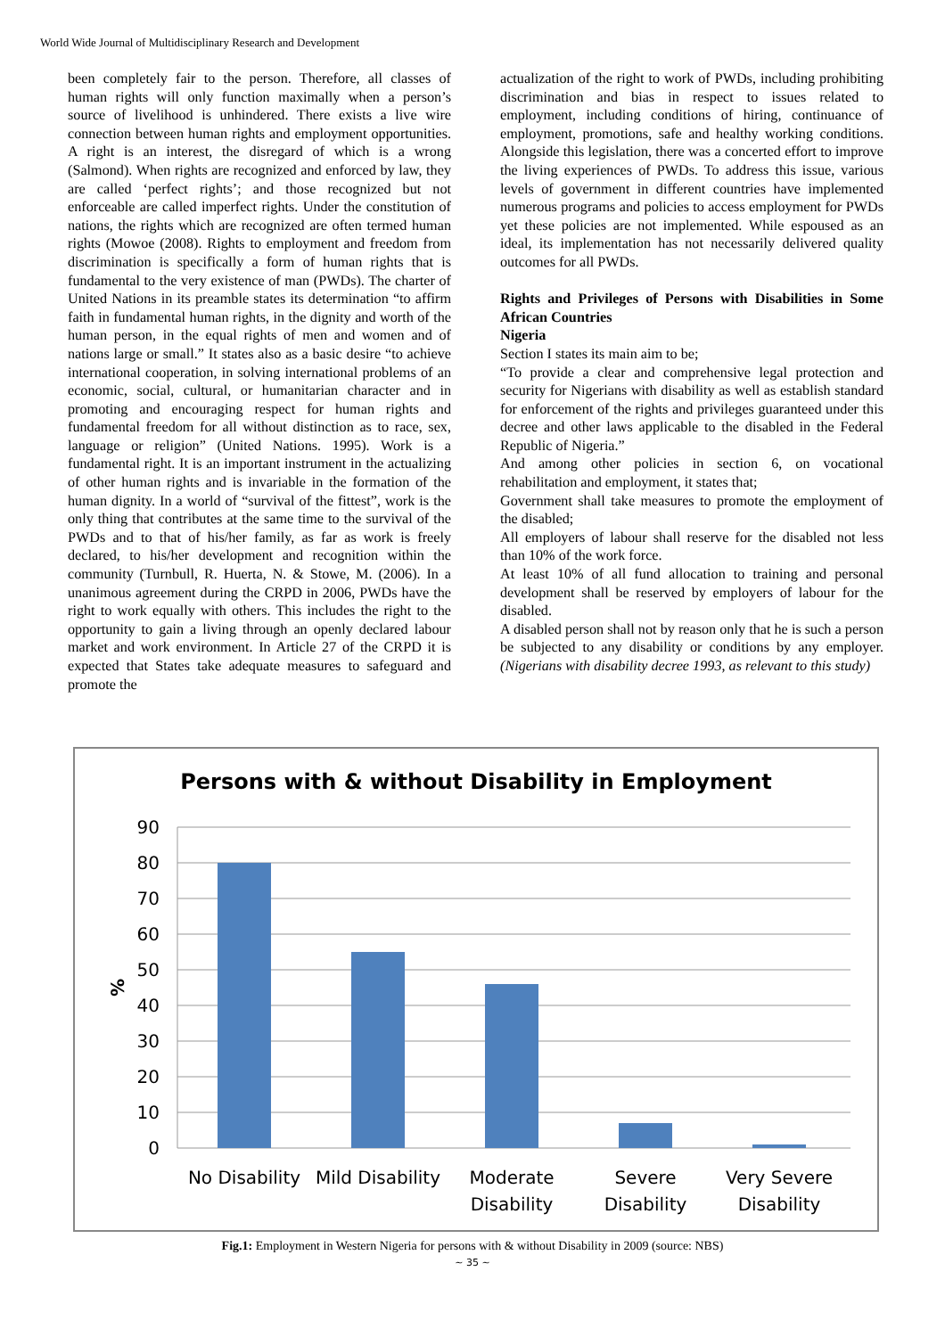World Wide Journal of Multidisciplinary Research and Development
been completely fair to the person. Therefore, all classes of human rights will only function maximally when a person’s source of livelihood is unhindered. There exists a live wire connection between human rights and employment opportunities. A right is an interest, the disregard of which is a wrong (Salmond). When rights are recognized and enforced by law, they are called ‘perfect rights’; and those recognized but not enforceable are called imperfect rights. Under the constitution of nations, the rights which are recognized are often termed human rights (Mowoe (2008). Rights to employment and freedom from discrimination is specifically a form of human rights that is fundamental to the very existence of man (PWDs). The charter of United Nations in its preamble states its determination “to affirm faith in fundamental human rights, in the dignity and worth of the human person, in the equal rights of men and women and of nations large or small.” It states also as a basic desire “to achieve international cooperation, in solving international problems of an economic, social, cultural, or humanitarian character and in promoting and encouraging respect for human rights and fundamental freedom for all without distinction as to race, sex, language or religion” (United Nations. 1995). Work is a fundamental right. It is an important instrument in the actualizing of other human rights and is invariable in the formation of the human dignity. In a world of “survival of the fittest”, work is the only thing that contributes at the same time to the survival of the PWDs and to that of his/her family, as far as work is freely declared, to his/her development and recognition within the community (Turnbull, R. Huerta, N. & Stowe, M. (2006). In a unanimous agreement during the CRPD in 2006, PWDs have the right to work equally with others. This includes the right to the opportunity to gain a living through an openly declared labour market and work environment. In Article 27 of the CRPD it is expected that States take adequate measures to safeguard and promote the
actualization of the right to work of PWDs, including prohibiting discrimination and bias in respect to issues related to employment, including conditions of hiring, continuance of employment, promotions, safe and healthy working conditions. Alongside this legislation, there was a concerted effort to improve the living experiences of PWDs. To address this issue, various levels of government in different countries have implemented numerous programs and policies to access employment for PWDs yet these policies are not implemented. While espoused as an ideal, its implementation has not necessarily delivered quality outcomes for all PWDs.
Rights and Privileges of Persons with Disabilities in Some African Countries
Nigeria
Section I states its main aim to be;
“To provide a clear and comprehensive legal protection and security for Nigerians with disability as well as establish standard for enforcement of the rights and privileges guaranteed under this decree and other laws applicable to the disabled in the Federal Republic of Nigeria.”
And among other policies in section 6, on vocational rehabilitation and employment, it states that;
Government shall take measures to promote the employment of the disabled;
All employers of labour shall reserve for the disabled not less than 10% of the work force.
At least 10% of all fund allocation to training and personal development shall be reserved by employers of labour for the disabled.
A disabled person shall not by reason only that he is such a person be subjected to any disability or conditions by any employer. (Nigerians with disability decree 1993, as relevant to this study)
Persons with & without Disability in Employment
90
80
70
60
50
40
30
20
10
0
%
No Disability
Mild Disability
Moderate
Disability
Severe
Disability
Very Severe
Disability
Fig.1: Employment in Western Nigeria for persons with & without Disability in 2009 (source: NBS)
~ 35 ~